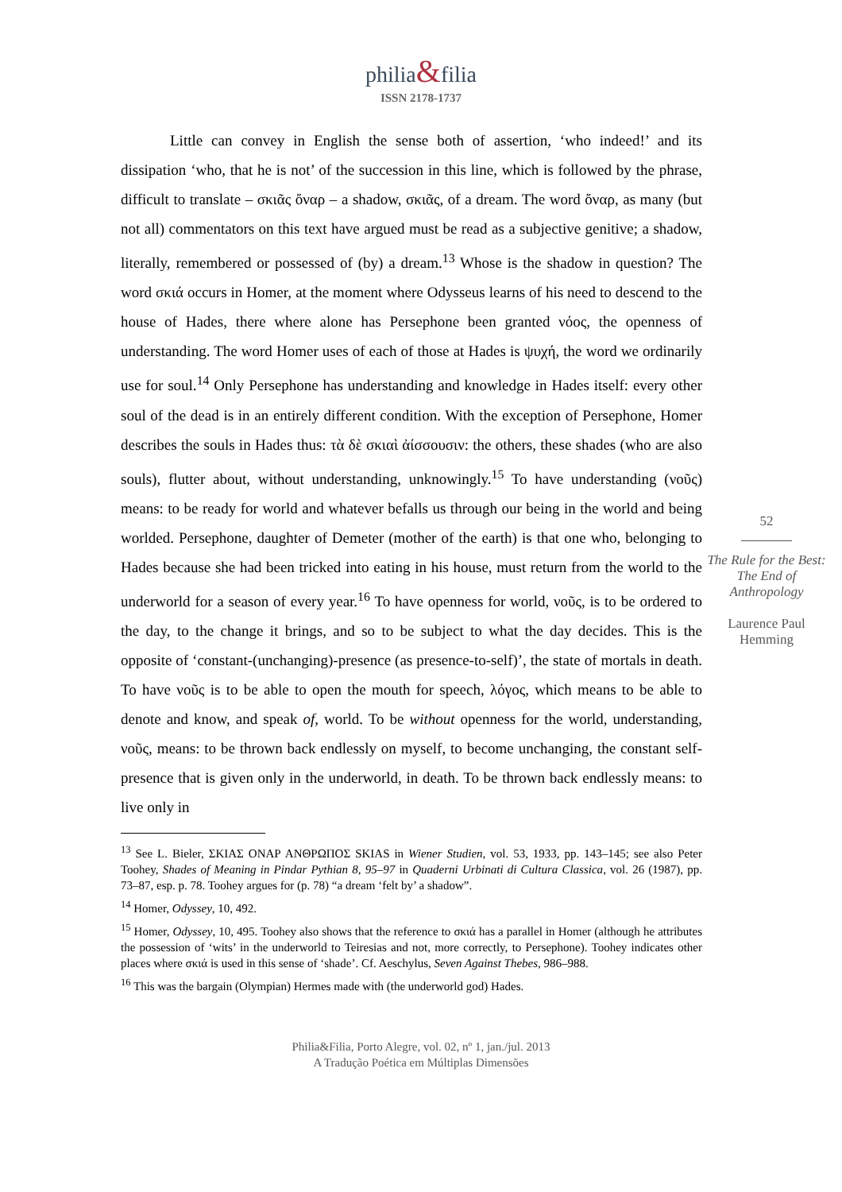philia&filia
ISSN 2178-1737
Little can convey in English the sense both of assertion, ‘who indeed!’ and its dissipation ‘who, that he is not’ of the succession in this line, which is followed by the phrase, difficult to translate – σκιᾶς ὄναρ – a shadow, σκιᾶς, of a dream. The word ὄναρ, as many (but not all) commentators on this text have argued must be read as a subjective genitive; a shadow, literally, remembered or possessed of (by) a dream.<sup>13</sup> Whose is the shadow in question? The word σκιά occurs in Homer, at the moment where Odysseus learns of his need to descend to the house of Hades, there where alone has Persephone been granted νόος, the openness of understanding. The word Homer uses of each of those at Hades is ψυχή, the word we ordinarily use for soul.<sup>14</sup> Only Persephone has understanding and knowledge in Hades itself: every other soul of the dead is in an entirely different condition. With the exception of Persephone, Homer describes the souls in Hades thus: τὰ δὲ σκιαὶ ἀίσσουσιν: the others, these shades (who are also souls), flutter about, without understanding, unknowingly.<sup>15</sup> To have understanding (νοῦς) means: to be ready for world and whatever befalls us through our being in the world and being worlded. Persephone, daughter of Demeter (mother of the earth) is that one who, belonging to Hades because she had been tricked into eating in his house, must return from the world to the underworld for a season of every year.<sup>16</sup> To have openness for world, νοῦς, is to be ordered to the day, to the change it brings, and so to be subject to what the day decides. This is the opposite of ‘constant-(unchanging)-presence (as presence-to-self)’, the state of mortals in death. To have νοῦς is to be able to open the mouth for speech, λόγος, which means to be able to denote and know, and speak of, world. To be without openness for the world, understanding, νοῦς, means: to be thrown back endlessly on myself, to become unchanging, the constant self-presence that is given only in the underworld, in death. To be thrown back endlessly means: to live only in
<sup>13</sup> See L. Bieler, ΣΚΙΑΣ ΟΝΑΡ ΑΝΘΡΩΠΟΣ SKIAS in Wiener Studien, vol. 53, 1933, pp. 143–145; see also Peter Toohey, Shades of Meaning in Pindar Pythian 8, 95–97 in Quaderni Urbinati di Cultura Classica, vol. 26 (1987), pp. 73–87, esp. p. 78. Toohey argues for (p. 78) “a dream ‘felt by’ a shadow”.
<sup>14</sup> Homer, Odyssey, 10, 492.
<sup>15</sup> Homer, Odyssey, 10, 495. Toohey also shows that the reference to σκιά has a parallel in Homer (although he attributes the possession of ‘wits’ in the underworld to Teiresias and not, more correctly, to Persephone). Toohey indicates other places where σκιά is used in this sense of ‘shade’. Cf. Aeschylus, Seven Against Thebes, 986–988.
<sup>16</sup> This was the bargain (Olympian) Hermes made with (the underworld god) Hades.
52
The Rule for the Best: The End of Anthropology
Laurence Paul Hemming
Philia&Filia, Porto Alegre, vol. 02, nº 1, jan./jul. 2013
A Tradução Poética em Múltiplas Dimensões